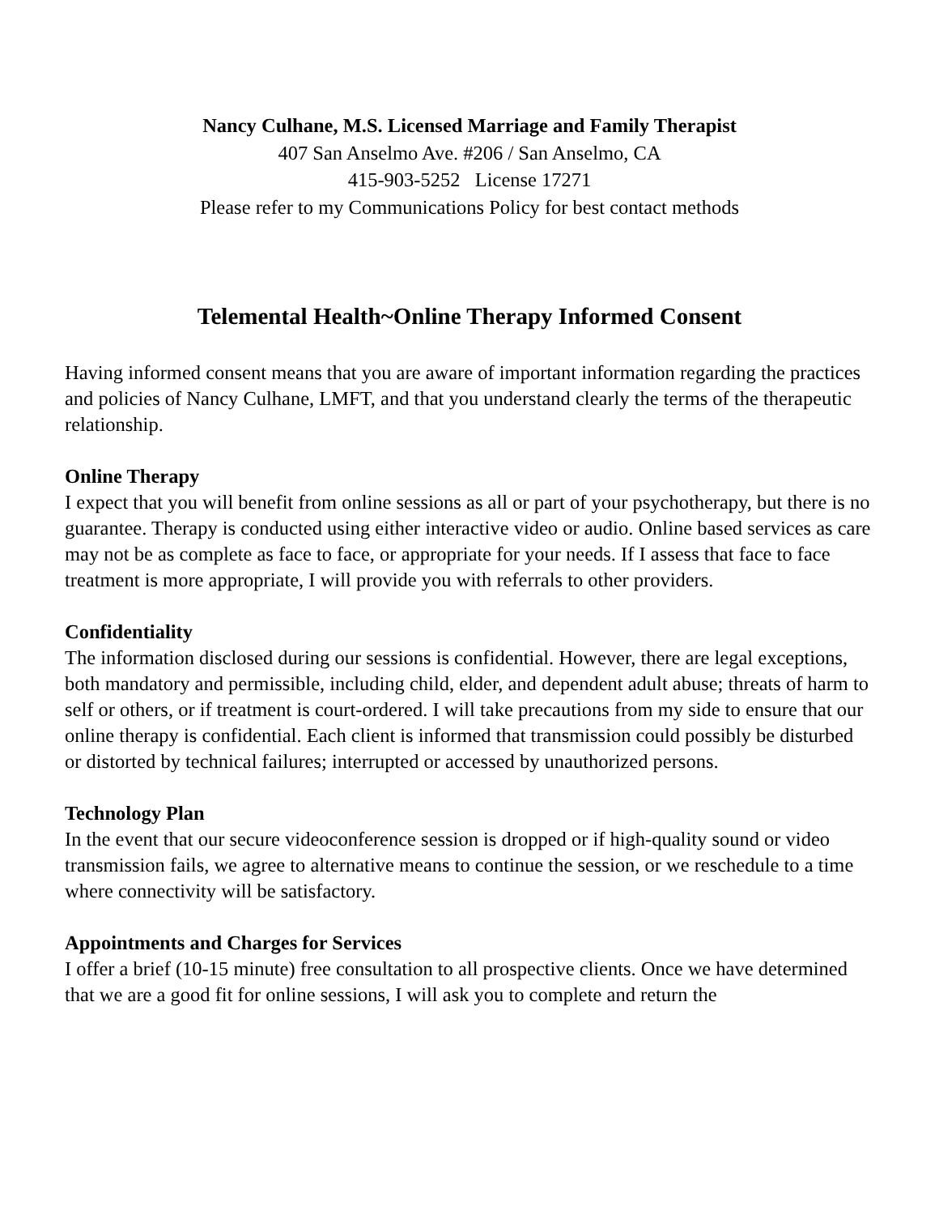Nancy Culhane, M.S. Licensed Marriage and Family Therapist
407 San Anselmo Ave. #206 / San Anselmo, CA
415-903-5252 License 17271
Please refer to my Communications Policy for best contact methods
Telemental Health~Online Therapy Informed Consent
Having informed consent means that you are aware of important information regarding the practices and policies of Nancy Culhane, LMFT, and that you understand clearly the terms of the therapeutic relationship.
Online Therapy
I expect that you will benefit from online sessions as all or part of your psychotherapy, but there is no guarantee. Therapy is conducted using either interactive video or audio. Online based services as care may not be as complete as face to face, or appropriate for your needs. If I assess that face to face treatment is more appropriate, I will provide you with referrals to other providers.
Confidentiality
The information disclosed during our sessions is confidential. However, there are legal exceptions, both mandatory and permissible, including child, elder, and dependent adult abuse; threats of harm to self or others, or if treatment is court-ordered. I will take precautions from my side to ensure that our online therapy is confidential. Each client is informed that transmission could possibly be disturbed or distorted by technical failures; interrupted or accessed by unauthorized persons.
Technology Plan
In the event that our secure videoconference session is dropped or if high-quality sound or video transmission fails, we agree to alternative means to continue the session, or we reschedule to a time where connectivity will be satisfactory.
Appointments and Charges for Services
I offer a brief (10-15 minute) free consultation to all prospective clients. Once we have determined that we are a good fit for online sessions, I will ask you to complete and return the